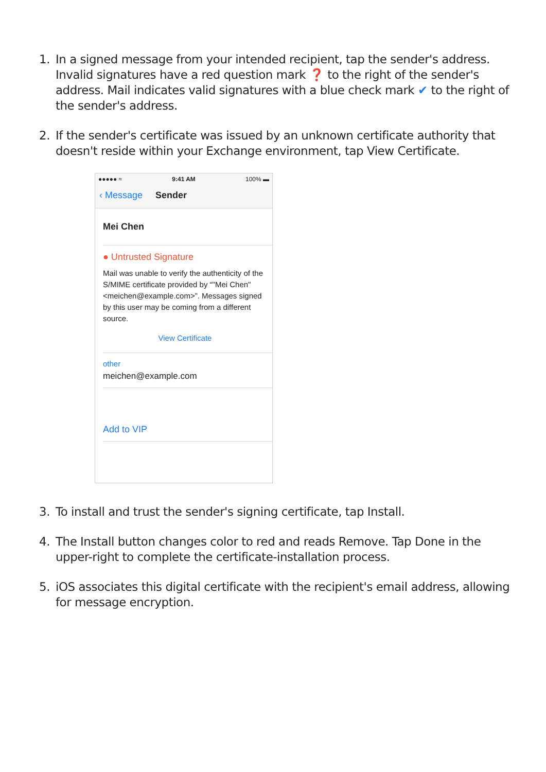1. In a signed message from your intended recipient, tap the sender's address. Invalid signatures have a red question mark ❓ to the right of the sender's address. Mail indicates valid signatures with a blue check mark ✔ to the right of the sender's address.
2. If the sender's certificate was issued by an unknown certificate authority that doesn't reside within your Exchange environment, tap View Certificate.
●●●●● ≈ 9:41 AM 100% ▬
‹ Message Sender
Mei Chen
● Untrusted Signature
Mail was unable to verify the authenticity of the S/MIME certificate provided by “"Mei Chen" <meichen@example.com>”. Messages signed by this user may be coming from a different source.
View Certificate
other
meichen@example.com
Add to VIP
3. To install and trust the sender's signing certificate, tap Install.
4. The Install button changes color to red and reads Remove. Tap Done in the upper-right to complete the certificate-installation process.
5. iOS associates this digital certificate with the recipient's email address, allowing for message encryption.